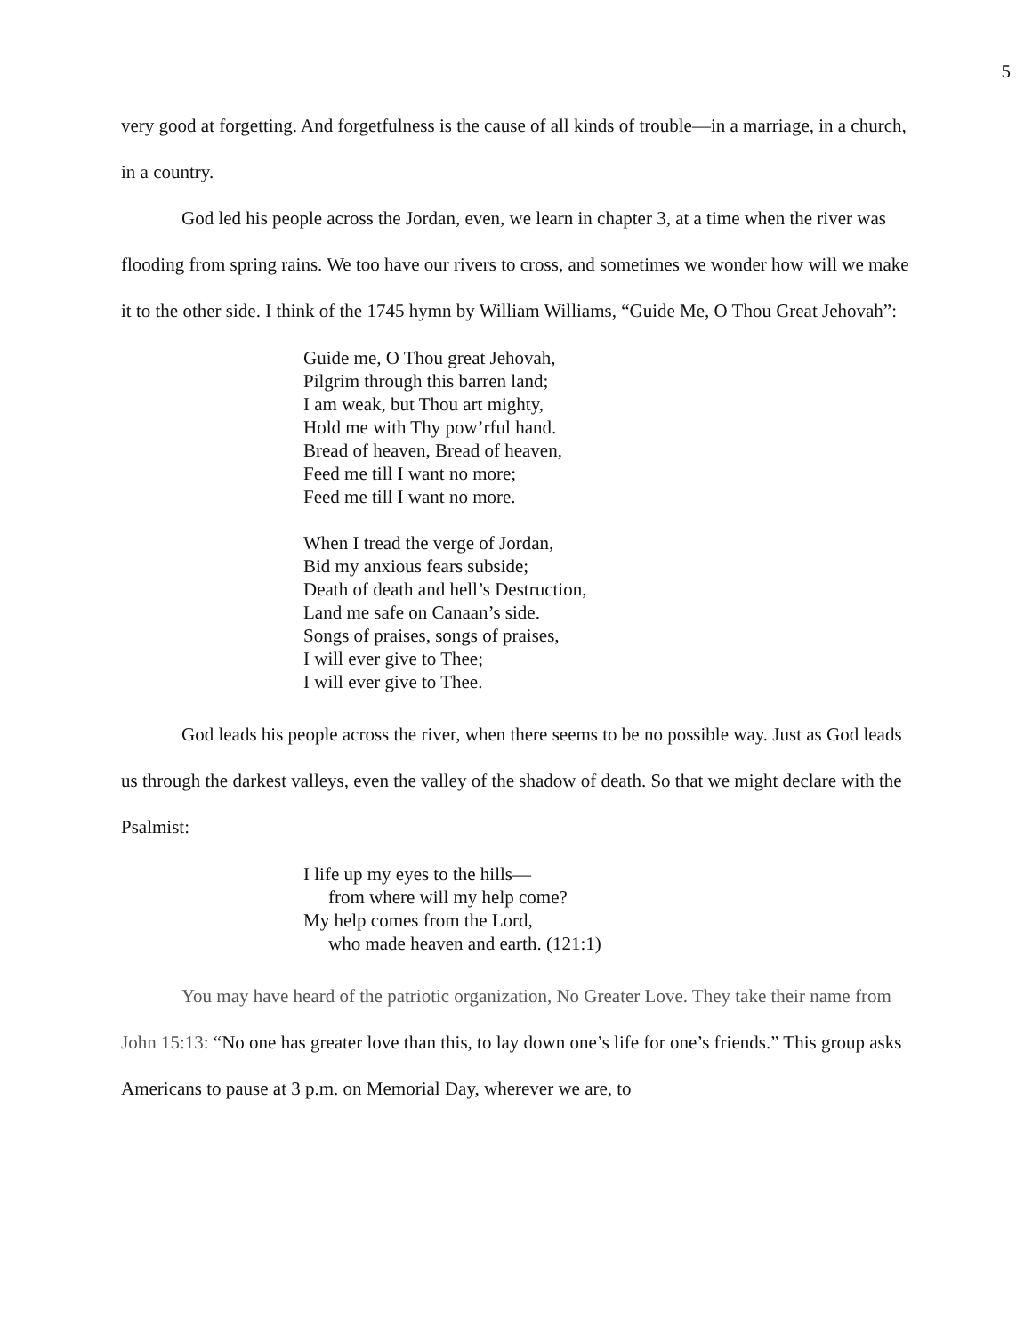5
very good at forgetting. And forgetfulness is the cause of all kinds of trouble—in a marriage, in a church, in a country.
God led his people across the Jordan, even, we learn in chapter 3, at a time when the river was flooding from spring rains. We too have our rivers to cross, and sometimes we wonder how will we make it to the other side. I think of the 1745 hymn by William Williams, “Guide Me, O Thou Great Jehovah”:
Guide me, O Thou great Jehovah,
Pilgrim through this barren land;
I am weak, but Thou art mighty,
Hold me with Thy pow’rful hand.
Bread of heaven, Bread of heaven,
Feed me till I want no more;
Feed me till I want no more.
When I tread the verge of Jordan,
Bid my anxious fears subside;
Death of death and hell’s Destruction,
Land me safe on Canaan’s side.
Songs of praises, songs of praises,
I will ever give to Thee;
I will ever give to Thee.
God leads his people across the river, when there seems to be no possible way. Just as God leads us through the darkest valleys, even the valley of the shadow of death. So that we might declare with the Psalmist:
I life up my eyes to the hills—
from where will my help come?
My help comes from the Lord,
who made heaven and earth. (121:1)
You may have heard of the patriotic organization, No Greater Love. They take their name from John 15:13: “No one has greater love than this, to lay down one’s life for one’s friends.” This group asks Americans to pause at 3 p.m. on Memorial Day, wherever we are, to